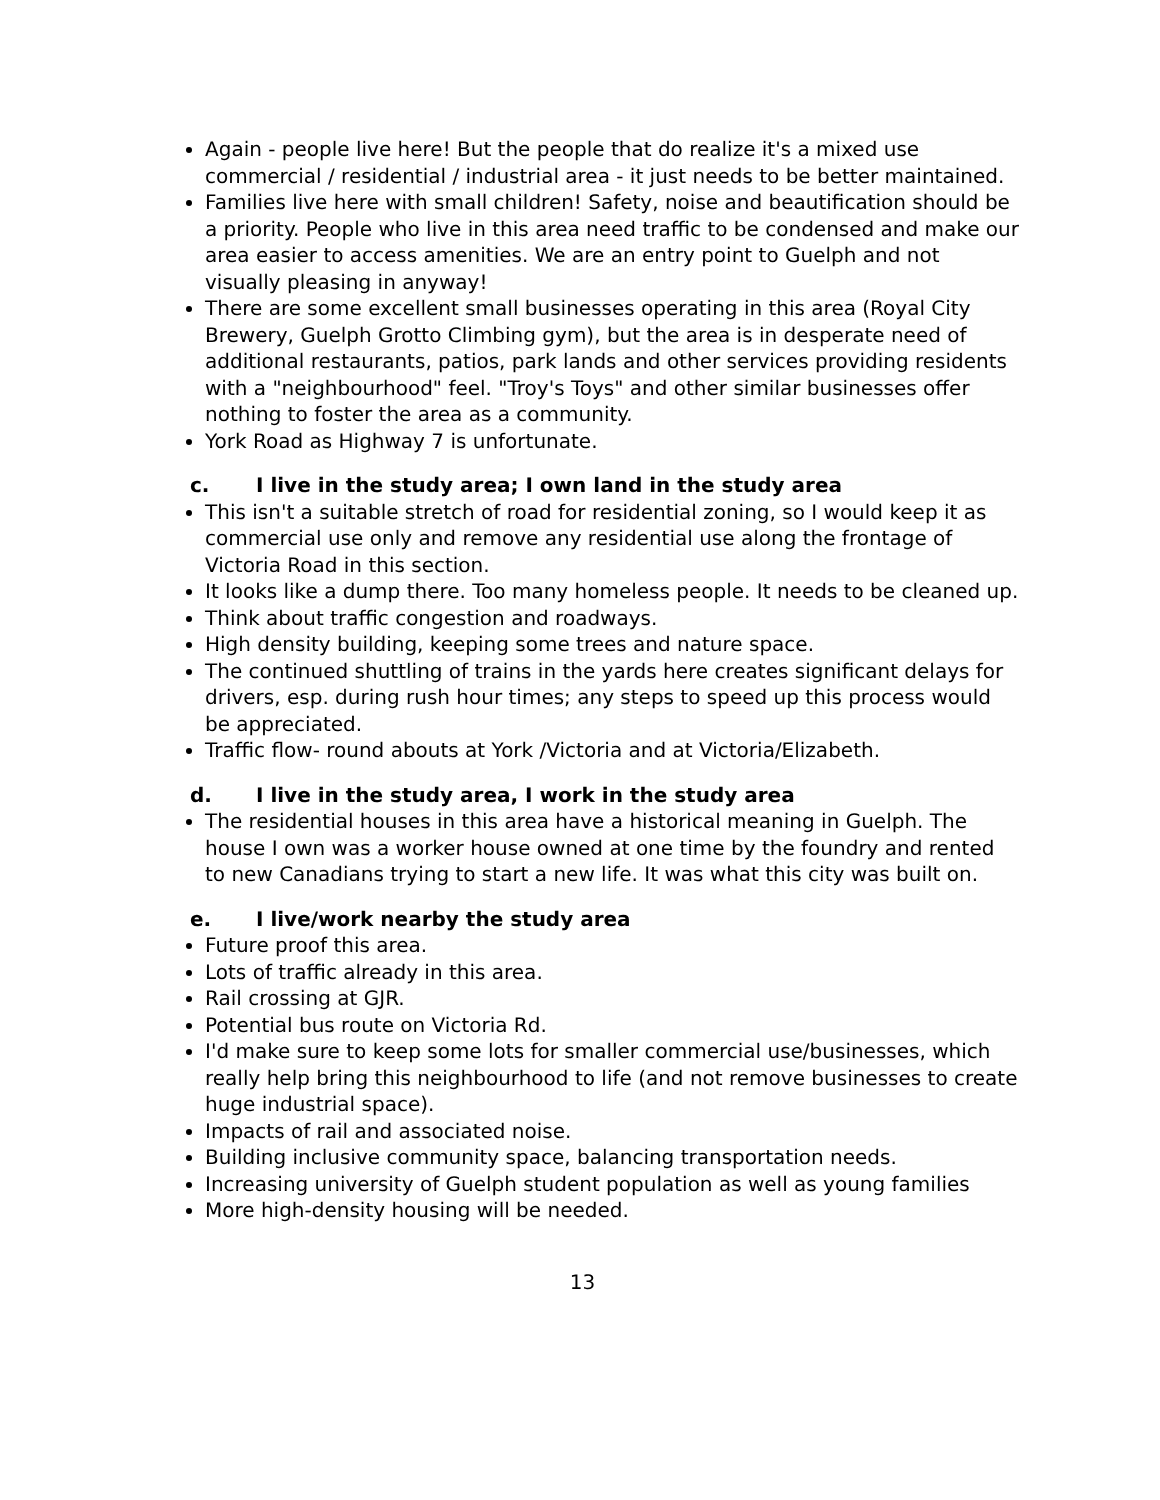Again - people live here! But the people that do realize it's a mixed use commercial / residential / industrial area - it just needs to be better maintained.
Families live here with small children! Safety, noise and beautification should be a priority. People who live in this area need traffic to be condensed and make our area easier to access amenities. We are an entry point to Guelph and not visually pleasing in anyway!
There are some excellent small businesses operating in this area (Royal City Brewery, Guelph Grotto Climbing gym), but the area is in desperate need of additional restaurants, patios, park lands and other services providing residents with a "neighbourhood" feel. "Troy's Toys" and other similar businesses offer nothing to foster the area as a community.
York Road as Highway 7 is unfortunate.
c. I live in the study area; I own land in the study area
This isn't a suitable stretch of road for residential zoning, so I would keep it as commercial use only and remove any residential use along the frontage of Victoria Road in this section.
It looks like a dump there. Too many homeless people. It needs to be cleaned up.
Think about traffic congestion and roadways.
High density building, keeping some trees and nature space.
The continued shuttling of trains in the yards here creates significant delays for drivers, esp. during rush hour times; any steps to speed up this process would be appreciated.
Traffic flow- round abouts at York /Victoria and at Victoria/Elizabeth.
d. I live in the study area, I work in the study area
The residential houses in this area have a historical meaning in Guelph. The house I own was a worker house owned at one time by the foundry and rented to new Canadians trying to start a new life. It was what this city was built on.
e. I live/work nearby the study area
Future proof this area.
Lots of traffic already in this area.
Rail crossing at GJR.
Potential bus route on Victoria Rd.
I'd make sure to keep some lots for smaller commercial use/businesses, which really help bring this neighbourhood to life (and not remove businesses to create huge industrial space).
Impacts of rail and associated noise.
Building inclusive community space, balancing transportation needs.
Increasing university of Guelph student population as well as young families
More high-density housing will be needed.
13